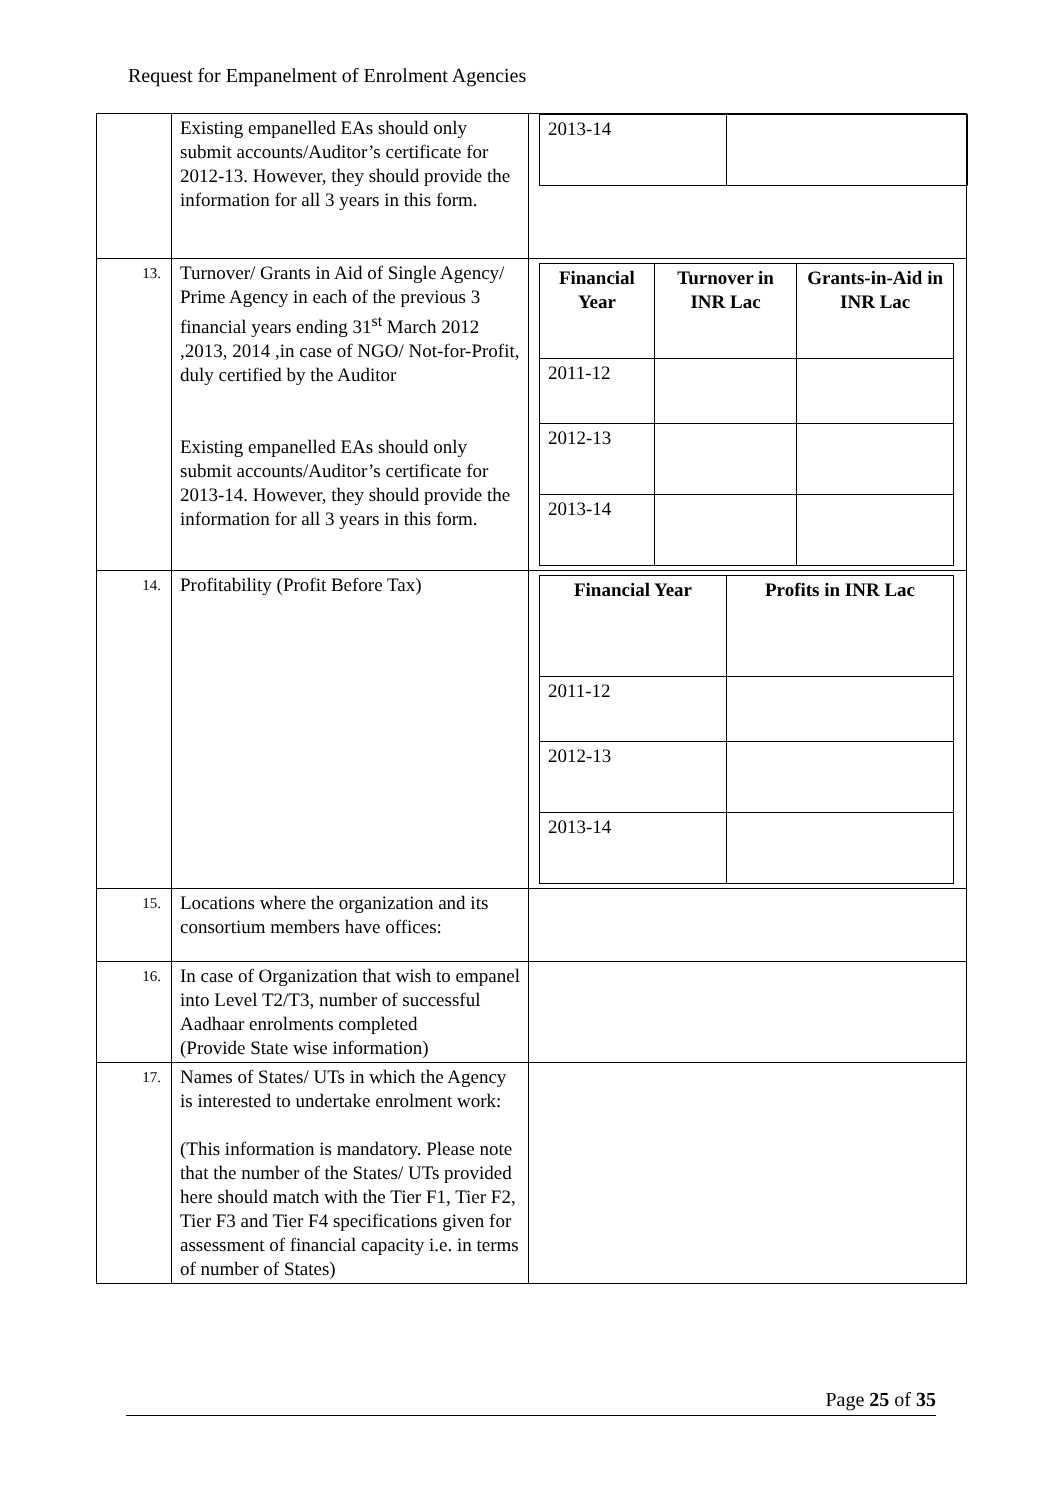Request for Empanelment of Enrolment Agencies
| | Existing empanelled EAs should only submit accounts/Auditor’s certificate for 2012-13. However, they should provide the information for all 3 years in this form. | / 2013-14 / / |
| 13. | Turnover/ Grants in Aid of Single Agency/ Prime Agency in each of the previous 3 financial years ending 31<sup>st</sup> March 2012 ,2013, 2014 ,in case of NGO/ Not-for-Profit, duly certified by the Auditor Existing empanelled EAs should only submit accounts/Auditor’s certificate for 2013-14. However, they should provide the information for all 3 years in this form. | / Financial Year / Turnover in INR Lac / Grants-in-Aid in INR Lac / / --- / --- / --- / / 2011-12 / / / / 2012-13 / / / / 2013-14 / / / |
| 14. | Profitability (Profit Before Tax) | / Financial Year / Profits in INR Lac / / --- / --- / / 2011-12 / / / 2012-13 / / / 2013-14 / / |
| 15. | Locations where the organization and its consortium members have offices: | |
| 16. | In case of Organization that wish to empanel into Level T2/T3, number of successful Aadhaar enrolments completed (Provide State wise information) | |
| 17. | Names of States/ UTs in which the Agency is interested to undertake enrolment work: (This information is mandatory. Please note that the number of the States/ UTs provided here should match with the Tier F1, Tier F2, Tier F3 and Tier F4 specifications given for assessment of financial capacity i.e. in terms of number of States) | |
Page 25 of 35